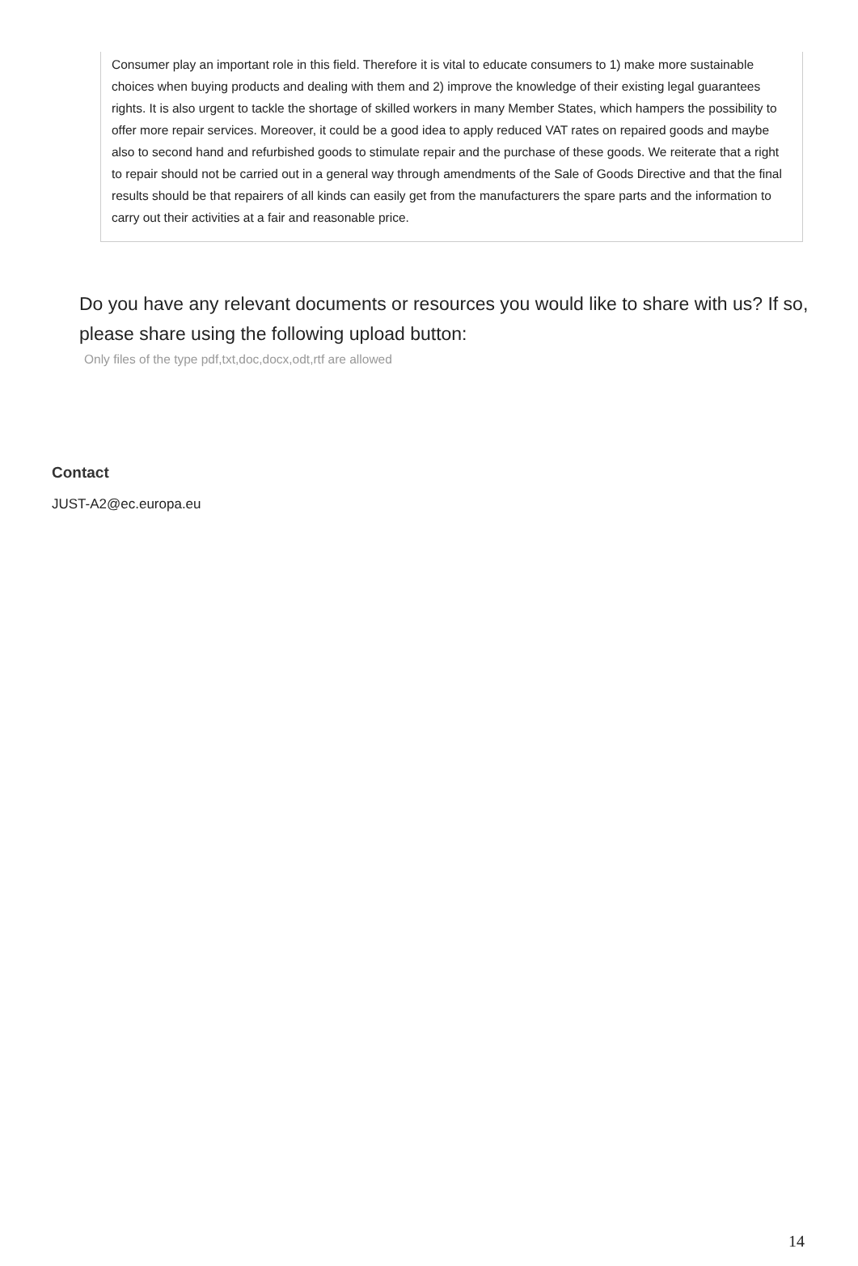Consumer play an important role in this field. Therefore it is vital to educate consumers to 1) make more sustainable choices when buying products and dealing with them and 2) improve the knowledge of their existing legal guarantees rights. It is also urgent to tackle the shortage of skilled workers in many Member States, which hampers the possibility to offer more repair services. Moreover, it could be a good idea to apply reduced VAT rates on repaired goods and maybe also to second hand and refurbished goods to stimulate repair and the purchase of these goods. We reiterate that a right to repair should not be carried out in a general way through amendments of the Sale of Goods Directive and that the final results should be that repairers of all kinds can easily get from the manufacturers the spare parts and the information to carry out their activities at a fair and reasonable price.
Do you have any relevant documents or resources you would like to share with us? If so, please share using the following upload button:
Only files of the type pdf,txt,doc,docx,odt,rtf are allowed
Contact
JUST-A2@ec.europa.eu
14